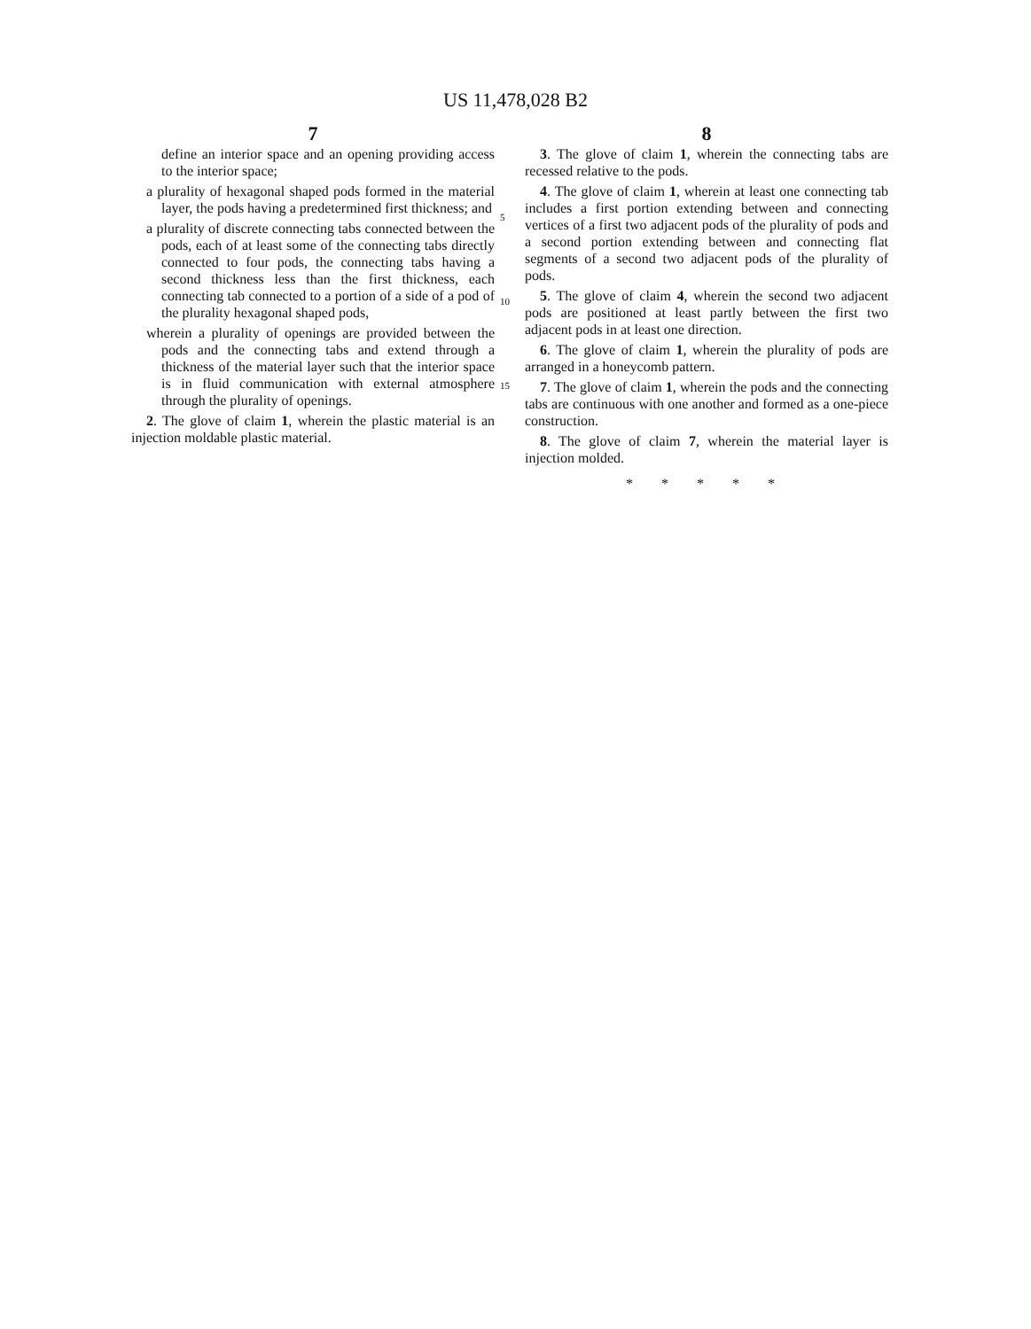US 11,478,028 B2
7
define an interior space and an opening providing access to the interior space;
a plurality of hexagonal shaped pods formed in the material layer, the pods having a predetermined first thickness; and
a plurality of discrete connecting tabs connected between the pods, each of at least some of the connecting tabs directly connected to four pods, the connecting tabs having a second thickness less than the first thickness, each connecting tab connected to a portion of a side of a pod of the plurality hexagonal shaped pods,
wherein a plurality of openings are provided between the pods and the connecting tabs and extend through a thickness of the material layer such that the interior space is in fluid communication with external atmosphere through the plurality of openings.
2. The glove of claim 1, wherein the plastic material is an injection moldable plastic material.
5
10
15
8
3. The glove of claim 1, wherein the connecting tabs are recessed relative to the pods.
4. The glove of claim 1, wherein at least one connecting tab includes a first portion extending between and connecting vertices of a first two adjacent pods of the plurality of pods and a second portion extending between and connecting flat segments of a second two adjacent pods of the plurality of pods.
5. The glove of claim 4, wherein the second two adjacent pods are positioned at least partly between the first two adjacent pods in at least one direction.
6. The glove of claim 1, wherein the plurality of pods are arranged in a honeycomb pattern.
7. The glove of claim 1, wherein the pods and the connecting tabs are continuous with one another and formed as a one-piece construction.
8. The glove of claim 7, wherein the material layer is injection molded.
* * * * *